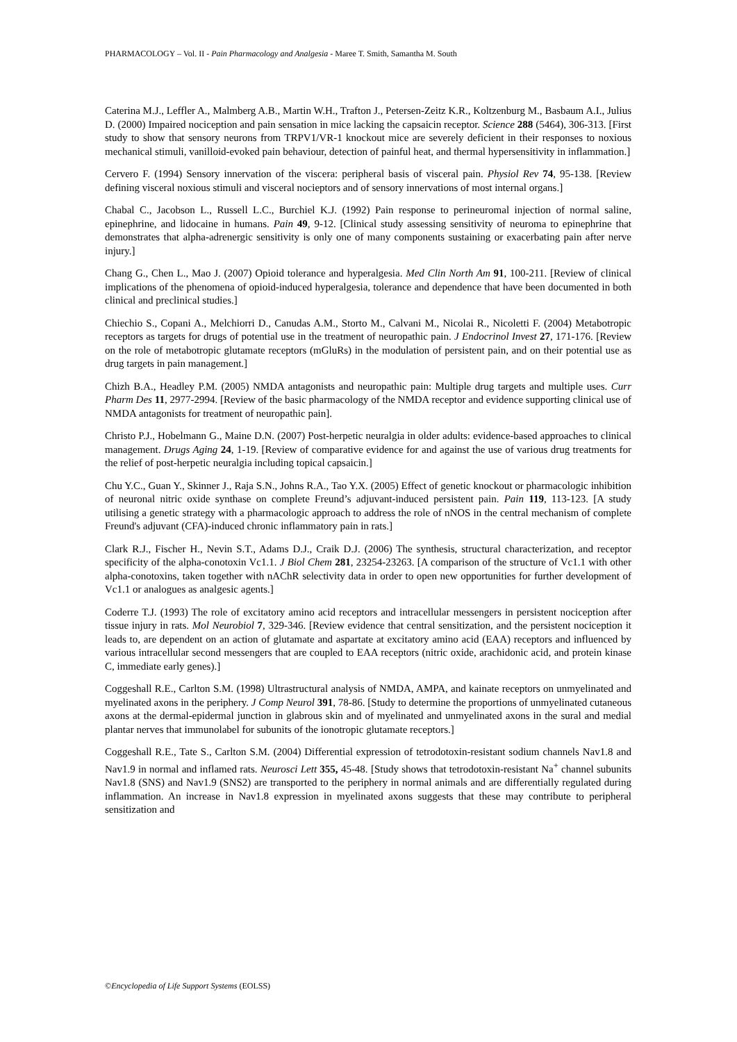PHARMACOLOGY – Vol. II - Pain Pharmacology and Analgesia - Maree T. Smith, Samantha M. South
Caterina M.J., Leffler A., Malmberg A.B., Martin W.H., Trafton J., Petersen-Zeitz K.R., Koltzenburg M., Basbaum A.I., Julius D. (2000) Impaired nociception and pain sensation in mice lacking the capsaicin receptor. Science 288 (5464), 306-313. [First study to show that sensory neurons from TRPV1/VR-1 knockout mice are severely deficient in their responses to noxious mechanical stimuli, vanilloid-evoked pain behaviour, detection of painful heat, and thermal hypersensitivity in inflammation.]
Cervero F. (1994) Sensory innervation of the viscera: peripheral basis of visceral pain. Physiol Rev 74, 95-138. [Review defining visceral noxious stimuli and visceral nocieptors and of sensory innervations of most internal organs.]
Chabal C., Jacobson L., Russell L.C., Burchiel K.J. (1992) Pain response to perineuromal injection of normal saline, epinephrine, and lidocaine in humans. Pain 49, 9-12. [Clinical study assessing sensitivity of neuroma to epinephrine that demonstrates that alpha-adrenergic sensitivity is only one of many components sustaining or exacerbating pain after nerve injury.]
Chang G., Chen L., Mao J. (2007) Opioid tolerance and hyperalgesia. Med Clin North Am 91, 100-211. [Review of clinical implications of the phenomena of opioid-induced hyperalgesia, tolerance and dependence that have been documented in both clinical and preclinical studies.]
Chiechio S., Copani A., Melchiorri D., Canudas A.M., Storto M., Calvani M., Nicolai R., Nicoletti F. (2004) Metabotropic receptors as targets for drugs of potential use in the treatment of neuropathic pain. J Endocrinol Invest 27, 171-176. [Review on the role of metabotropic glutamate receptors (mGluRs) in the modulation of persistent pain, and on their potential use as drug targets in pain management.]
Chizh B.A., Headley P.M. (2005) NMDA antagonists and neuropathic pain: Multiple drug targets and multiple uses. Curr Pharm Des 11, 2977-2994. [Review of the basic pharmacology of the NMDA receptor and evidence supporting clinical use of NMDA antagonists for treatment of neuropathic pain].
Christo P.J., Hobelmann G., Maine D.N. (2007) Post-herpetic neuralgia in older adults: evidence-based approaches to clinical management. Drugs Aging 24, 1-19. [Review of comparative evidence for and against the use of various drug treatments for the relief of post-herpetic neuralgia including topical capsaicin.]
Chu Y.C., Guan Y., Skinner J., Raja S.N., Johns R.A., Tao Y.X. (2005) Effect of genetic knockout or pharmacologic inhibition of neuronal nitric oxide synthase on complete Freund’s adjuvant-induced persistent pain. Pain 119, 113-123. [A study utilising a genetic strategy with a pharmacologic approach to address the role of nNOS in the central mechanism of complete Freund's adjuvant (CFA)-induced chronic inflammatory pain in rats.]
Clark R.J., Fischer H., Nevin S.T., Adams D.J., Craik D.J. (2006) The synthesis, structural characterization, and receptor specificity of the alpha-conotoxin Vc1.1. J Biol Chem 281, 23254-23263. [A comparison of the structure of Vc1.1 with other alpha-conotoxins, taken together with nAChR selectivity data in order to open new opportunities for further development of Vc1.1 or analogues as analgesic agents.]
Coderre T.J. (1993) The role of excitatory amino acid receptors and intracellular messengers in persistent nociception after tissue injury in rats. Mol Neurobiol 7, 329-346. [Review evidence that central sensitization, and the persistent nociception it leads to, are dependent on an action of glutamate and aspartate at excitatory amino acid (EAA) receptors and influenced by various intracellular second messengers that are coupled to EAA receptors (nitric oxide, arachidonic acid, and protein kinase C, immediate early genes).]
Coggeshall R.E., Carlton S.M. (1998) Ultrastructural analysis of NMDA, AMPA, and kainate receptors on unmyelinated and myelinated axons in the periphery. J Comp Neurol 391, 78-86. [Study to determine the proportions of unmyelinated cutaneous axons at the dermal-epidermal junction in glabrous skin and of myelinated and unmyelinated axons in the sural and medial plantar nerves that immunolabel for subunits of the ionotropic glutamate receptors.]
Coggeshall R.E., Tate S., Carlton S.M. (2004) Differential expression of tetrodotoxin-resistant sodium channels Nav1.8 and Nav1.9 in normal and inflamed rats. Neurosci Lett 355, 45-48. [Study shows that tetrodotoxin-resistant Na<sup>+</sup> channel subunits Nav1.8 (SNS) and Nav1.9 (SNS2) are transported to the periphery in normal animals and are differentially regulated during inflammation. An increase in Nav1.8 expression in myelinated axons suggests that these may contribute to peripheral sensitization and
©Encyclopedia of Life Support Systems (EOLSS)